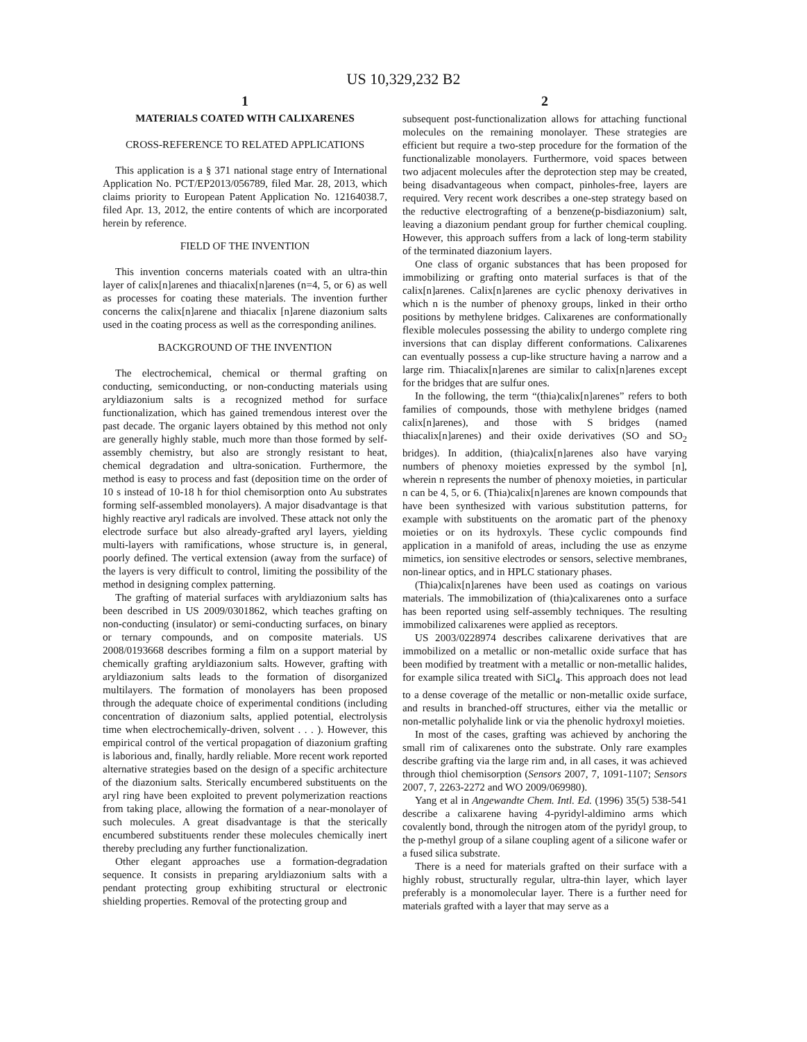US 10,329,232 B2
1
MATERIALS COATED WITH CALIXARENES
CROSS-REFERENCE TO RELATED APPLICATIONS
This application is a § 371 national stage entry of International Application No. PCT/EP2013/056789, filed Mar. 28, 2013, which claims priority to European Patent Application No. 12164038.7, filed Apr. 13, 2012, the entire contents of which are incorporated herein by reference.
FIELD OF THE INVENTION
This invention concerns materials coated with an ultra-thin layer of calix[n]arenes and thiacalix[n]arenes (n=4, 5, or 6) as well as processes for coating these materials. The invention further concerns the calix[n]arene and thiacalix [n]arene diazonium salts used in the coating process as well as the corresponding anilines.
BACKGROUND OF THE INVENTION
The electrochemical, chemical or thermal grafting on conducting, semiconducting, or non-conducting materials using aryldiazonium salts is a recognized method for surface functionalization, which has gained tremendous interest over the past decade. The organic layers obtained by this method not only are generally highly stable, much more than those formed by self-assembly chemistry, but also are strongly resistant to heat, chemical degradation and ultra-sonication. Furthermore, the method is easy to process and fast (deposition time on the order of 10 s instead of 10-18 h for thiol chemisorption onto Au substrates forming self-assembled monolayers). A major disadvantage is that highly reactive aryl radicals are involved. These attack not only the electrode surface but also already-grafted aryl layers, yielding multi-layers with ramifications, whose structure is, in general, poorly defined. The vertical extension (away from the surface) of the layers is very difficult to control, limiting the possibility of the method in designing complex patterning.
The grafting of material surfaces with aryldiazonium salts has been described in US 2009/0301862, which teaches grafting on non-conducting (insulator) or semi-conducting surfaces, on binary or ternary compounds, and on composite materials. US 2008/0193668 describes forming a film on a support material by chemically grafting aryldiazonium salts. However, grafting with aryldiazonium salts leads to the formation of disorganized multilayers. The formation of monolayers has been proposed through the adequate choice of experimental conditions (including concentration of diazonium salts, applied potential, electrolysis time when electrochemically-driven, solvent . . . ). However, this empirical control of the vertical propagation of diazonium grafting is laborious and, finally, hardly reliable. More recent work reported alternative strategies based on the design of a specific architecture of the diazonium salts. Sterically encumbered substituents on the aryl ring have been exploited to prevent polymerization reactions from taking place, allowing the formation of a near-monolayer of such molecules. A great disadvantage is that the sterically encumbered substituents render these molecules chemically inert thereby precluding any further functionalization.
Other elegant approaches use a formation-degradation sequence. It consists in preparing aryldiazonium salts with a pendant protecting group exhibiting structural or electronic shielding properties. Removal of the protecting group and
2
subsequent post-functionalization allows for attaching functional molecules on the remaining monolayer. These strategies are efficient but require a two-step procedure for the formation of the functionalizable monolayers. Furthermore, void spaces between two adjacent molecules after the deprotection step may be created, being disadvantageous when compact, pinholes-free, layers are required. Very recent work describes a one-step strategy based on the reductive electrografting of a benzene(p-bisdiazonium) salt, leaving a diazonium pendant group for further chemical coupling. However, this approach suffers from a lack of long-term stability of the terminated diazonium layers.
One class of organic substances that has been proposed for immobilizing or grafting onto material surfaces is that of the calix[n]arenes. Calix[n]arenes are cyclic phenoxy derivatives in which n is the number of phenoxy groups, linked in their ortho positions by methylene bridges. Calixarenes are conformationally flexible molecules possessing the ability to undergo complete ring inversions that can display different conformations. Calixarenes can eventually possess a cup-like structure having a narrow and a large rim. Thiacalix[n]arenes are similar to calix[n]arenes except for the bridges that are sulfur ones.
In the following, the term “(thia)calix[n]arenes” refers to both families of compounds, those with methylene bridges (named calix[n]arenes), and those with S bridges (named thiacalix[n]arenes) and their oxide derivatives (SO and SO<sub>2</sub> bridges). In addition, (thia)calix[n]arenes also have varying numbers of phenoxy moieties expressed by the symbol [n], wherein n represents the number of phenoxy moieties, in particular n can be 4, 5, or 6. (Thia)calix[n]arenes are known compounds that have been synthesized with various substitution patterns, for example with substituents on the aromatic part of the phenoxy moieties or on its hydroxyls. These cyclic compounds find application in a manifold of areas, including the use as enzyme mimetics, ion sensitive electrodes or sensors, selective membranes, non-linear optics, and in HPLC stationary phases.
(Thia)calix[n]arenes have been used as coatings on various materials. The immobilization of (thia)calixarenes onto a surface has been reported using self-assembly techniques. The resulting immobilized calixarenes were applied as receptors.
US 2003/0228974 describes calixarene derivatives that are immobilized on a metallic or non-metallic oxide surface that has been modified by treatment with a metallic or non-metallic halides, for example silica treated with SiCl<sub>4</sub>. This approach does not lead to a dense coverage of the metallic or non-metallic oxide surface, and results in branched-off structures, either via the metallic or non-metallic polyhalide link or via the phenolic hydroxyl moieties.
In most of the cases, grafting was achieved by anchoring the small rim of calixarenes onto the substrate. Only rare examples describe grafting via the large rim and, in all cases, it was achieved through thiol chemisorption (Sensors 2007, 7, 1091-1107; Sensors 2007, 7, 2263-2272 and WO 2009/069980).
Yang et al in Angewandte Chem. Intl. Ed. (1996) 35(5) 538-541 describe a calixarene having 4-pyridyl-aldimino arms which covalently bond, through the nitrogen atom of the pyridyl group, to the p-methyl group of a silane coupling agent of a silicone wafer or a fused silica substrate.
There is a need for materials grafted on their surface with a highly robust, structurally regular, ultra-thin layer, which layer preferably is a monomolecular layer. There is a further need for materials grafted with a layer that may serve as a